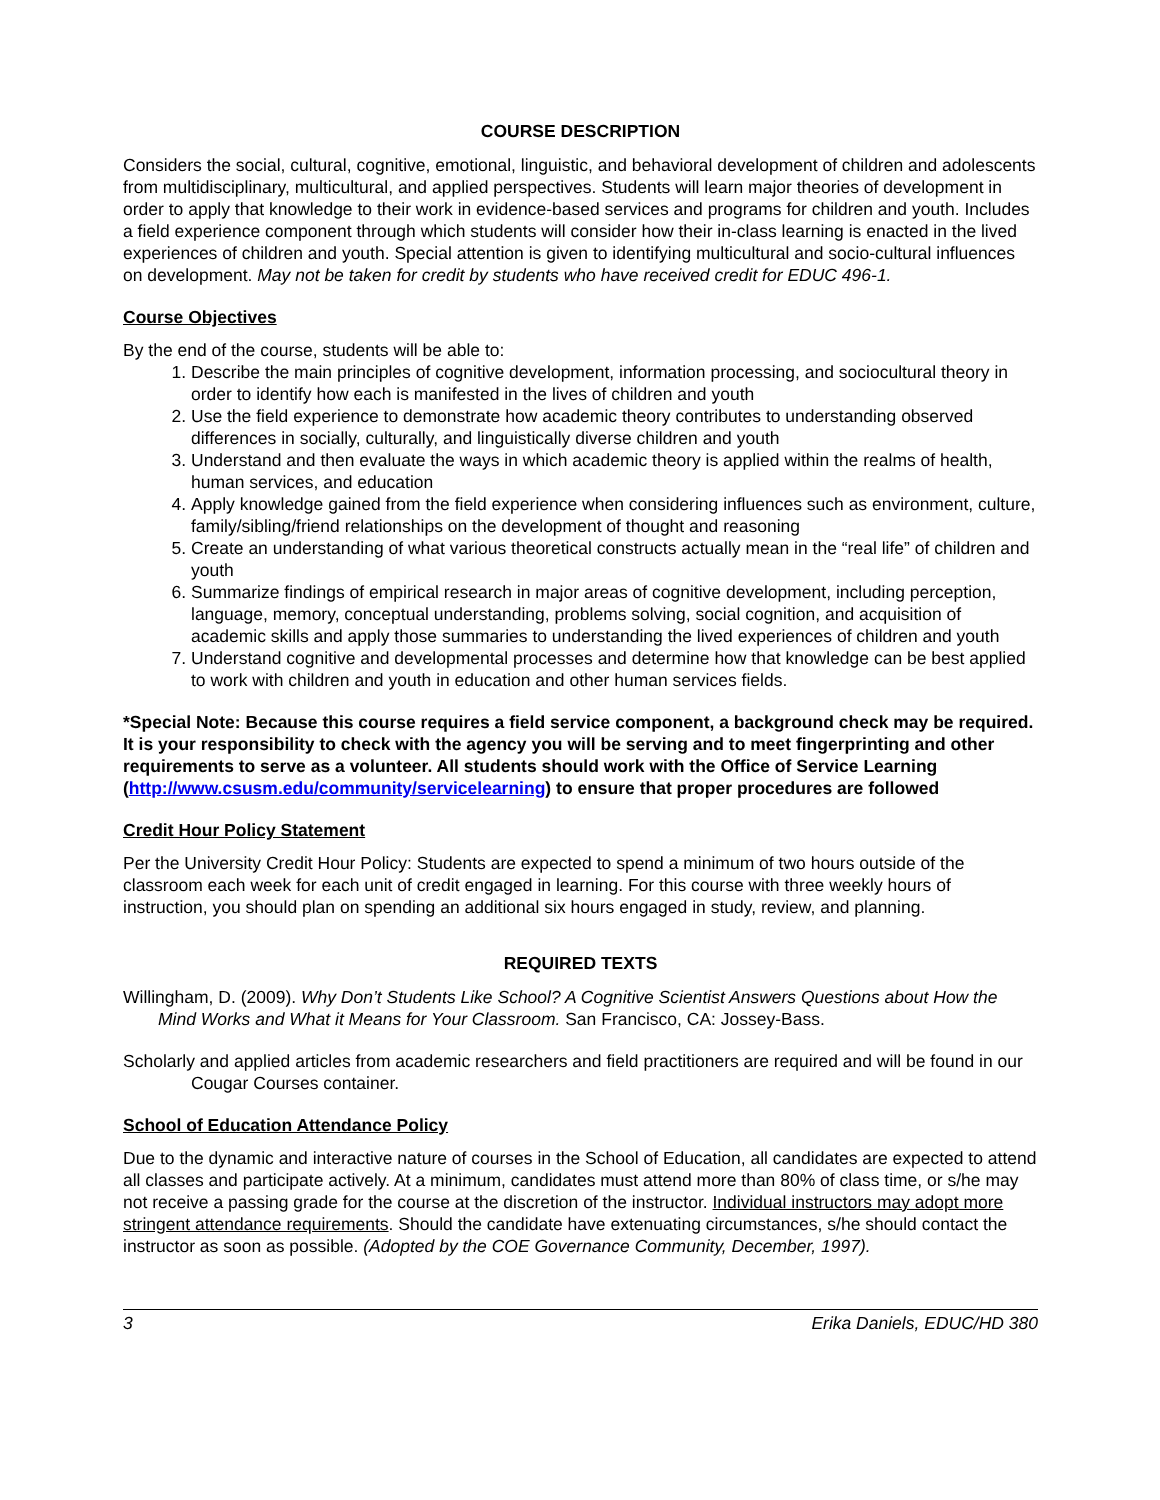COURSE DESCRIPTION
Considers the social, cultural, cognitive, emotional, linguistic, and behavioral development of children and adolescents from multidisciplinary, multicultural, and applied perspectives. Students will learn major theories of development in order to apply that knowledge to their work in evidence-based services and programs for children and youth. Includes a field experience component through which students will consider how their in-class learning is enacted in the lived experiences of children and youth. Special attention is given to identifying multicultural and socio-cultural influences on development. May not be taken for credit by students who have received credit for EDUC 496-1.
Course Objectives
By the end of the course, students will be able to:
1. Describe the main principles of cognitive development, information processing, and sociocultural theory in order to identify how each is manifested in the lives of children and youth
2. Use the field experience to demonstrate how academic theory contributes to understanding observed differences in socially, culturally, and linguistically diverse children and youth
3. Understand and then evaluate the ways in which academic theory is applied within the realms of health, human services, and education
4. Apply knowledge gained from the field experience when considering influences such as environment, culture, family/sibling/friend relationships on the development of thought and reasoning
5. Create an understanding of what various theoretical constructs actually mean in the “real life” of children and youth
6. Summarize findings of empirical research in major areas of cognitive development, including perception, language, memory, conceptual understanding, problems solving, social cognition, and acquisition of academic skills and apply those summaries to understanding the lived experiences of children and youth
7. Understand cognitive and developmental processes and determine how that knowledge can be best applied to work with children and youth in education and other human services fields.
*Special Note: Because this course requires a field service component, a background check may be required. It is your responsibility to check with the agency you will be serving and to meet fingerprinting and other requirements to serve as a volunteer. All students should work with the Office of Service Learning (http://www.csusm.edu/community/servicelearning) to ensure that proper procedures are followed
Credit Hour Policy Statement
Per the University Credit Hour Policy: Students are expected to spend a minimum of two hours outside of the classroom each week for each unit of credit engaged in learning. For this course with three weekly hours of instruction, you should plan on spending an additional six hours engaged in study, review, and planning.
REQUIRED TEXTS
Willingham, D. (2009). Why Don’t Students Like School? A Cognitive Scientist Answers Questions about How the Mind Works and What it Means for Your Classroom. San Francisco, CA: Jossey-Bass.
Scholarly and applied articles from academic researchers and field practitioners are required and will be found in our Cougar Courses container.
School of Education Attendance Policy
Due to the dynamic and interactive nature of courses in the School of Education, all candidates are expected to attend all classes and participate actively. At a minimum, candidates must attend more than 80% of class time, or s/he may not receive a passing grade for the course at the discretion of the instructor. Individual instructors may adopt more stringent attendance requirements. Should the candidate have extenuating circumstances, s/he should contact the instructor as soon as possible. (Adopted by the COE Governance Community, December, 1997).
3 Erika Daniels, EDUC/HD 380